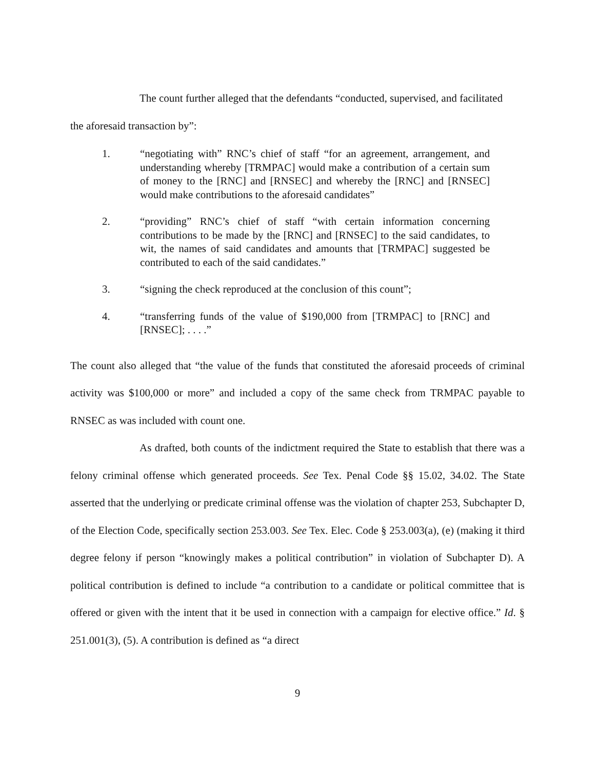The count further alleged that the defendants “conducted, supervised, and facilitated
the aforesaid transaction by”:
1. “negotiating with” RNC’s chief of staff “for an agreement, arrangement, and understanding whereby [TRMPAC] would make a contribution of a certain sum of money to the [RNC] and [RNSEC] and whereby the [RNC] and [RNSEC] would make contributions to the aforesaid candidates”
2. “providing” RNC’s chief of staff “with certain information concerning contributions to be made by the [RNC] and [RNSEC] to the said candidates, to wit, the names of said candidates and amounts that [TRMPAC] suggested be contributed to each of the said candidates.”
3. “signing the check reproduced at the conclusion of this count”;
4. “transferring funds of the value of $190,000 from [TRMPAC] to [RNC] and [RNSEC]; . . . .”
The count also alleged that “the value of the funds that constituted the aforesaid proceeds of criminal activity was $100,000 or more” and included a copy of the same check from TRMPAC payable to RNSEC as was included with count one.
As drafted, both counts of the indictment required the State to establish that there was a felony criminal offense which generated proceeds. See Tex. Penal Code §§ 15.02, 34.02. The State asserted that the underlying or predicate criminal offense was the violation of chapter 253, Subchapter D, of the Election Code, specifically section 253.003. See Tex. Elec. Code § 253.003(a), (e) (making it third degree felony if person “knowingly makes a political contribution” in violation of Subchapter D). A political contribution is defined to include “a contribution to a candidate or political committee that is offered or given with the intent that it be used in connection with a campaign for elective office.” Id. § 251.001(3), (5). A contribution is defined as “a direct
9